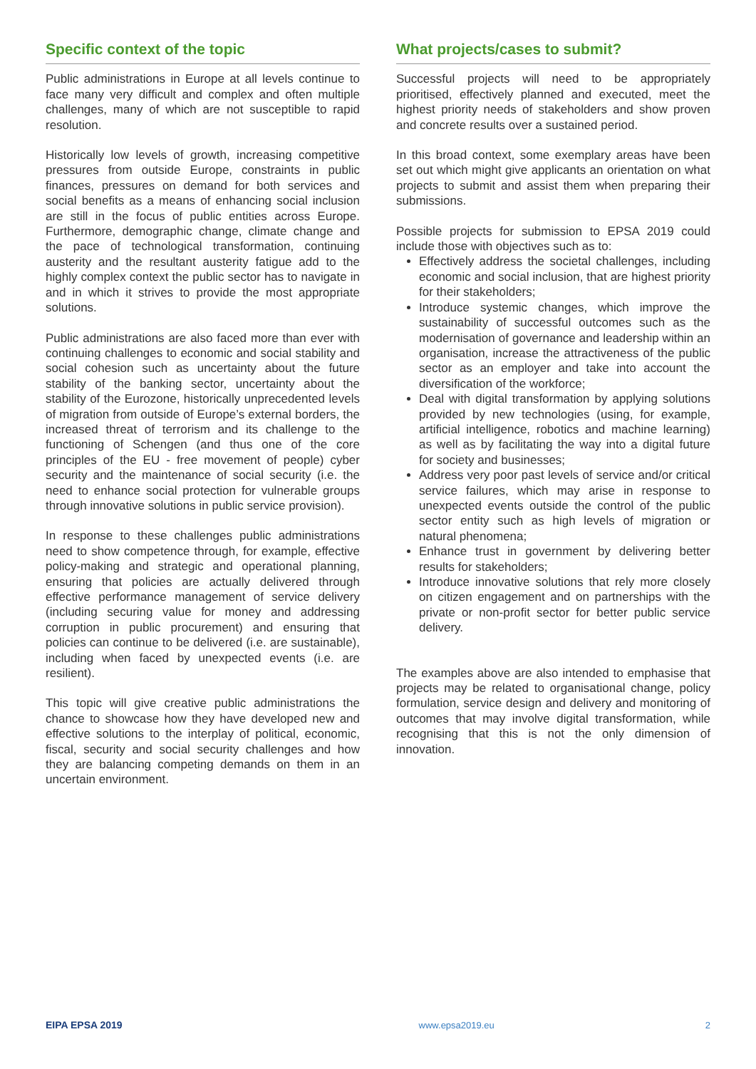Specific context of the topic
Public administrations in Europe at all levels continue to face many very difficult and complex and often multiple challenges, many of which are not susceptible to rapid resolution.
Historically low levels of growth, increasing competitive pressures from outside Europe, constraints in public finances, pressures on demand for both services and social benefits as a means of enhancing social inclusion are still in the focus of public entities across Europe. Furthermore, demographic change, climate change and the pace of technological transformation, continuing austerity and the resultant austerity fatigue add to the highly complex context the public sector has to navigate in and in which it strives to provide the most appropriate solutions.
Public administrations are also faced more than ever with continuing challenges to economic and social stability and social cohesion such as uncertainty about the future stability of the banking sector, uncertainty about the stability of the Eurozone, historically unprecedented levels of migration from outside of Europe’s external borders, the increased threat of terrorism and its challenge to the functioning of Schengen (and thus one of the core principles of the EU - free movement of people) cyber security and the maintenance of social security (i.e. the need to enhance social protection for vulnerable groups through innovative solutions in public service provision).
In response to these challenges public administrations need to show competence through, for example, effective policy-making and strategic and operational planning, ensuring that policies are actually delivered through effective performance management of service delivery (including securing value for money and addressing corruption in public procurement) and ensuring that policies can continue to be delivered (i.e. are sustainable), including when faced by unexpected events (i.e. are resilient).
This topic will give creative public administrations the chance to showcase how they have developed new and effective solutions to the interplay of political, economic, fiscal, security and social security challenges and how they are balancing competing demands on them in an uncertain environment.
What projects/cases to submit?
Successful projects will need to be appropriately prioritised, effectively planned and executed, meet the highest priority needs of stakeholders and show proven and concrete results over a sustained period.
In this broad context, some exemplary areas have been set out which might give applicants an orientation on what projects to submit and assist them when preparing their submissions.
Possible projects for submission to EPSA 2019 could include those with objectives such as to:
Effectively address the societal challenges, including economic and social inclusion, that are highest priority for their stakeholders;
Introduce systemic changes, which improve the sustainability of successful outcomes such as the modernisation of governance and leadership within an organisation, increase the attractiveness of the public sector as an employer and take into account the diversification of the workforce;
Deal with digital transformation by applying solutions provided by new technologies (using, for example, artificial intelligence, robotics and machine learning) as well as by facilitating the way into a digital future for society and businesses;
Address very poor past levels of service and/or critical service failures, which may arise in response to unexpected events outside the control of the public sector entity such as high levels of migration or natural phenomena;
Enhance trust in government by delivering better results for stakeholders;
Introduce innovative solutions that rely more closely on citizen engagement and on partnerships with the private or non-profit sector for better public service delivery.
The examples above are also intended to emphasise that projects may be related to organisational change, policy formulation, service design and delivery and monitoring of outcomes that may involve digital transformation, while recognising that this is not the only dimension of innovation.
EIPA EPSA 2019 www.epsa2019.eu 2